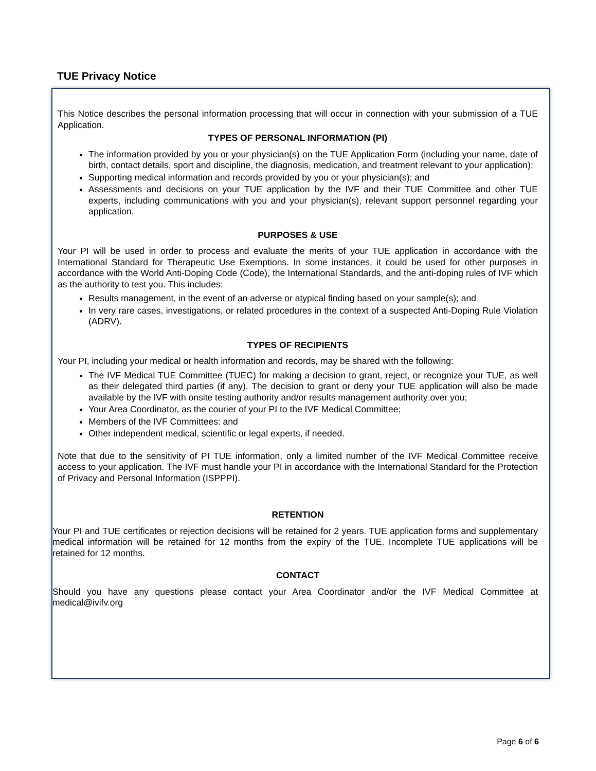TUE Privacy Notice
This Notice describes the personal information processing that will occur in connection with your submission of a TUE Application.
TYPES OF PERSONAL INFORMATION (PI)
The information provided by you or your physician(s) on the TUE Application Form (including your name, date of birth, contact details, sport and discipline, the diagnosis, medication, and treatment relevant to your application);
Supporting medical information and records provided by you or your physician(s); and
Assessments and decisions on your TUE application by the IVF and their TUE Committee and other TUE experts, including communications with you and your physician(s), relevant support personnel regarding your application.
PURPOSES & USE
Your PI will be used in order to process and evaluate the merits of your TUE application in accordance with the International Standard for Therapeutic Use Exemptions. In some instances, it could be used for other purposes in accordance with the World Anti-Doping Code (Code), the International Standards, and the anti-doping rules of IVF which as the authority to test you. This includes:
Results management, in the event of an adverse or atypical finding based on your sample(s); and
In very rare cases, investigations, or related procedures in the context of a suspected Anti-Doping Rule Violation (ADRV).
TYPES OF RECIPIENTS
Your PI, including your medical or health information and records, may be shared with the following:
The IVF Medical TUE Committee (TUEC) for making a decision to grant, reject, or recognize your TUE, as well as their delegated third parties (if any). The decision to grant or deny your TUE application will also be made available by the IVF with onsite testing authority and/or results management authority over you;
Your Area Coordinator, as the courier of your PI to the IVF Medical Committee;
Members of the IVF Committees: and
Other independent medical, scientific or legal experts, if needed.
Note that due to the sensitivity of PI TUE information, only a limited number of the IVF Medical Committee receive access to your application. The IVF must handle your PI in accordance with the International Standard for the Protection of Privacy and Personal Information (ISPPPI).
RETENTION
Your PI and TUE certificates or rejection decisions will be retained for 2 years. TUE application forms and supplementary medical information will be retained for 12 months from the expiry of the TUE. Incomplete TUE applications will be retained for 12 months.
CONTACT
Should you have any questions please contact your Area Coordinator and/or the IVF Medical Committee at medical@ivifv.org
Page 6 of 6